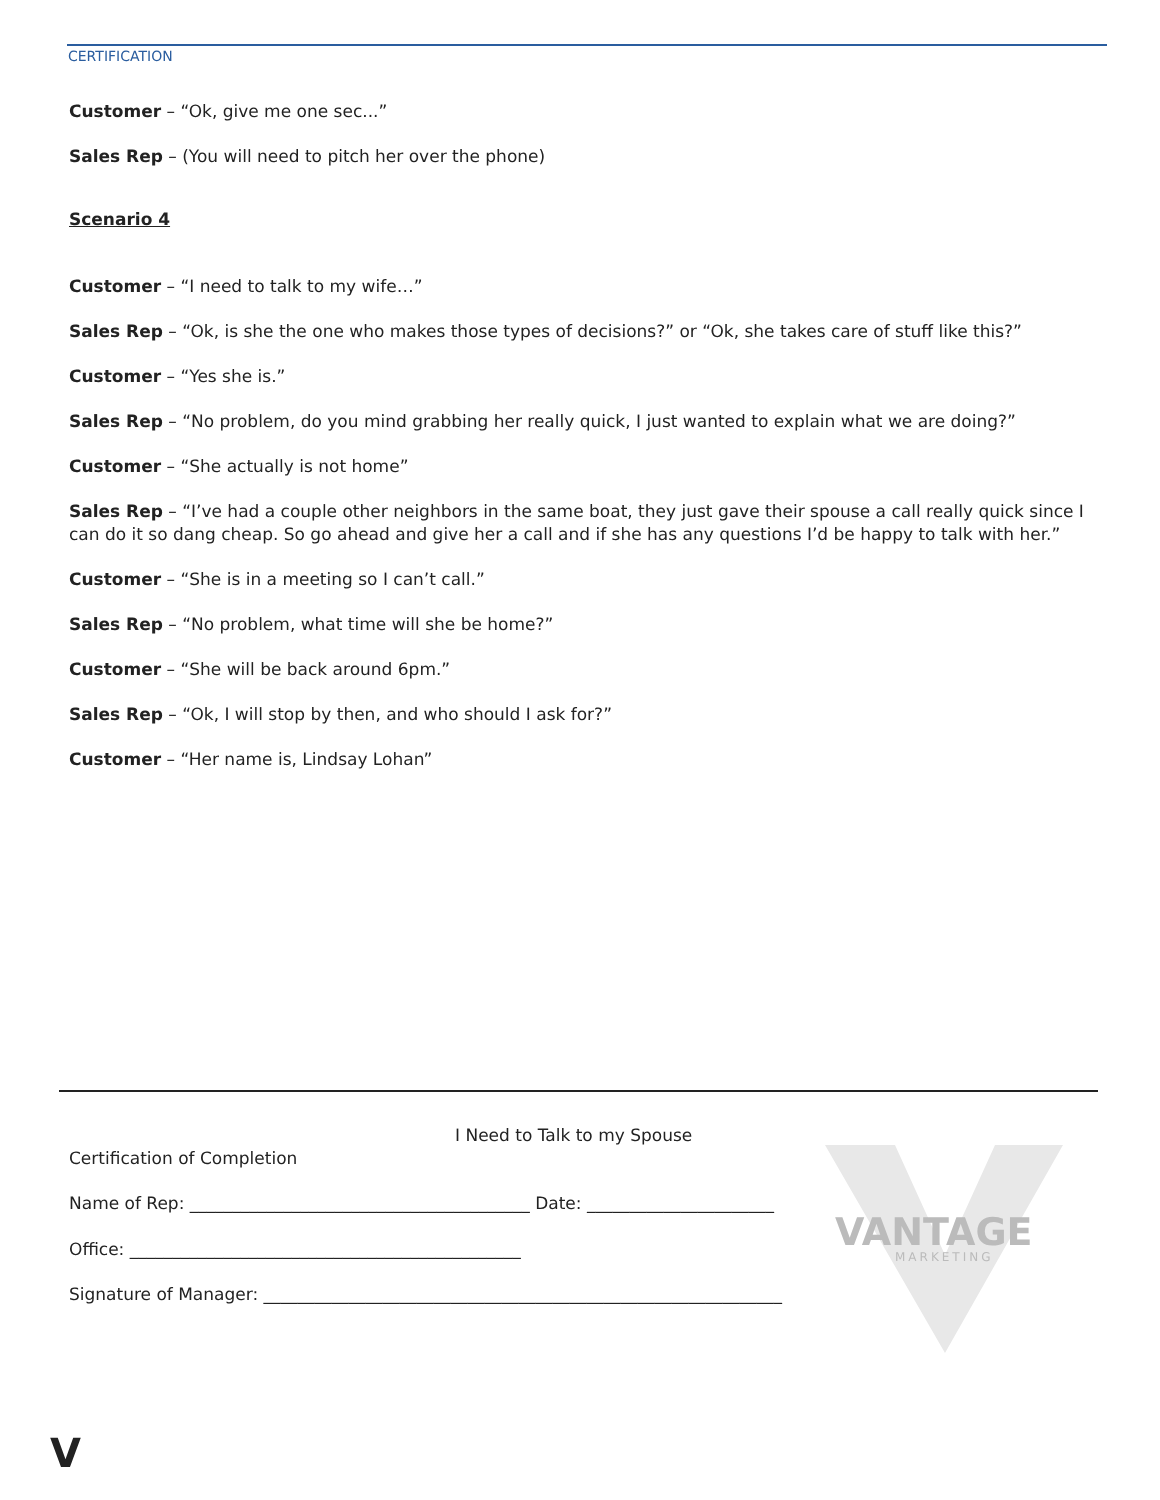CERTIFICATION
Customer – “Ok, give me one sec...”
Sales Rep – (You will need to pitch her over the phone)
Scenario 4
Customer – “I need to talk to my wife…”
Sales Rep – “Ok, is she the one who makes those types of decisions?” or “Ok, she takes care of stuff like this?”
Customer – “Yes she is.”
Sales Rep – “No problem, do you mind grabbing her really quick, I just wanted to explain what we are doing?”
Customer – “She actually is not home”
Sales Rep – “I’ve had a couple other neighbors in the same boat, they just gave their spouse a call really quick since I can do it so dang cheap. So go ahead and give her a call and if she has any questions I’d be happy to talk with her.”
Customer – “She is in a meeting so I can’t call.”
Sales Rep – “No problem, what time will she be home?”
Customer – “She will be back around 6pm.”
Sales Rep – “Ok, I will stop by then, and who should I ask for?”
Customer – “Her name is, Lindsay Lohan”
VANTAGE
MARKETING
I Need to Talk to my Spouse
Certification of Completion
Name of Rep: ________________________________________ Date: ______________________
Office: ______________________________________________
Signature of Manager: _____________________________________________________________
V